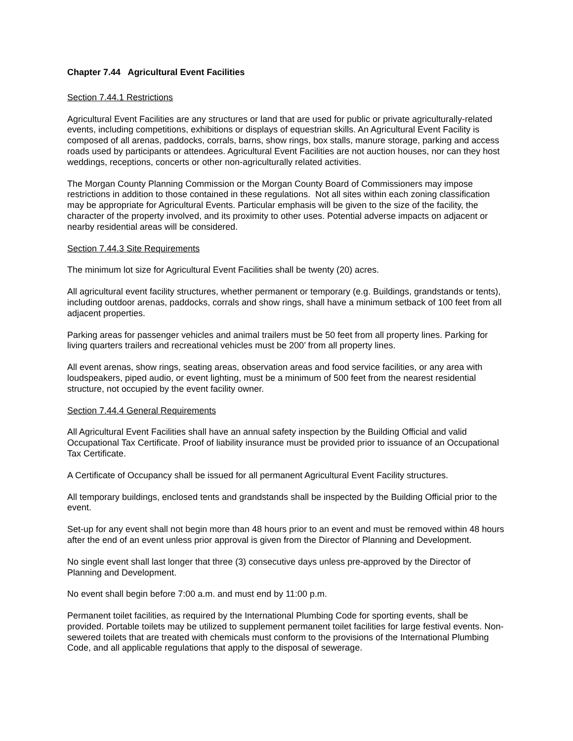Chapter 7.44 Agricultural Event Facilities
Section 7.44.1 Restrictions
Agricultural Event Facilities are any structures or land that are used for public or private agriculturally-related events, including competitions, exhibitions or displays of equestrian skills. An Agricultural Event Facility is composed of all arenas, paddocks, corrals, barns, show rings, box stalls, manure storage, parking and access roads used by participants or attendees. Agricultural Event Facilities are not auction houses, nor can they host weddings, receptions, concerts or other non-agriculturally related activities.
The Morgan County Planning Commission or the Morgan County Board of Commissioners may impose restrictions in addition to those contained in these regulations. Not all sites within each zoning classification may be appropriate for Agricultural Events. Particular emphasis will be given to the size of the facility, the character of the property involved, and its proximity to other uses. Potential adverse impacts on adjacent or nearby residential areas will be considered.
Section 7.44.3 Site Requirements
The minimum lot size for Agricultural Event Facilities shall be twenty (20) acres.
All agricultural event facility structures, whether permanent or temporary (e.g. Buildings, grandstands or tents), including outdoor arenas, paddocks, corrals and show rings, shall have a minimum setback of 100 feet from all adjacent properties.
Parking areas for passenger vehicles and animal trailers must be 50 feet from all property lines. Parking for living quarters trailers and recreational vehicles must be 200’ from all property lines.
All event arenas, show rings, seating areas, observation areas and food service facilities, or any area with loudspeakers, piped audio, or event lighting, must be a minimum of 500 feet from the nearest residential structure, not occupied by the event facility owner.
Section 7.44.4 General Requirements
All Agricultural Event Facilities shall have an annual safety inspection by the Building Official and valid Occupational Tax Certificate. Proof of liability insurance must be provided prior to issuance of an Occupational Tax Certificate.
A Certificate of Occupancy shall be issued for all permanent Agricultural Event Facility structures.
All temporary buildings, enclosed tents and grandstands shall be inspected by the Building Official prior to the event.
Set-up for any event shall not begin more than 48 hours prior to an event and must be removed within 48 hours after the end of an event unless prior approval is given from the Director of Planning and Development.
No single event shall last longer that three (3) consecutive days unless pre-approved by the Director of Planning and Development.
No event shall begin before 7:00 a.m. and must end by 11:00 p.m.
Permanent toilet facilities, as required by the International Plumbing Code for sporting events, shall be provided. Portable toilets may be utilized to supplement permanent toilet facilities for large festival events. Non-sewered toilets that are treated with chemicals must conform to the provisions of the International Plumbing Code, and all applicable regulations that apply to the disposal of sewerage.